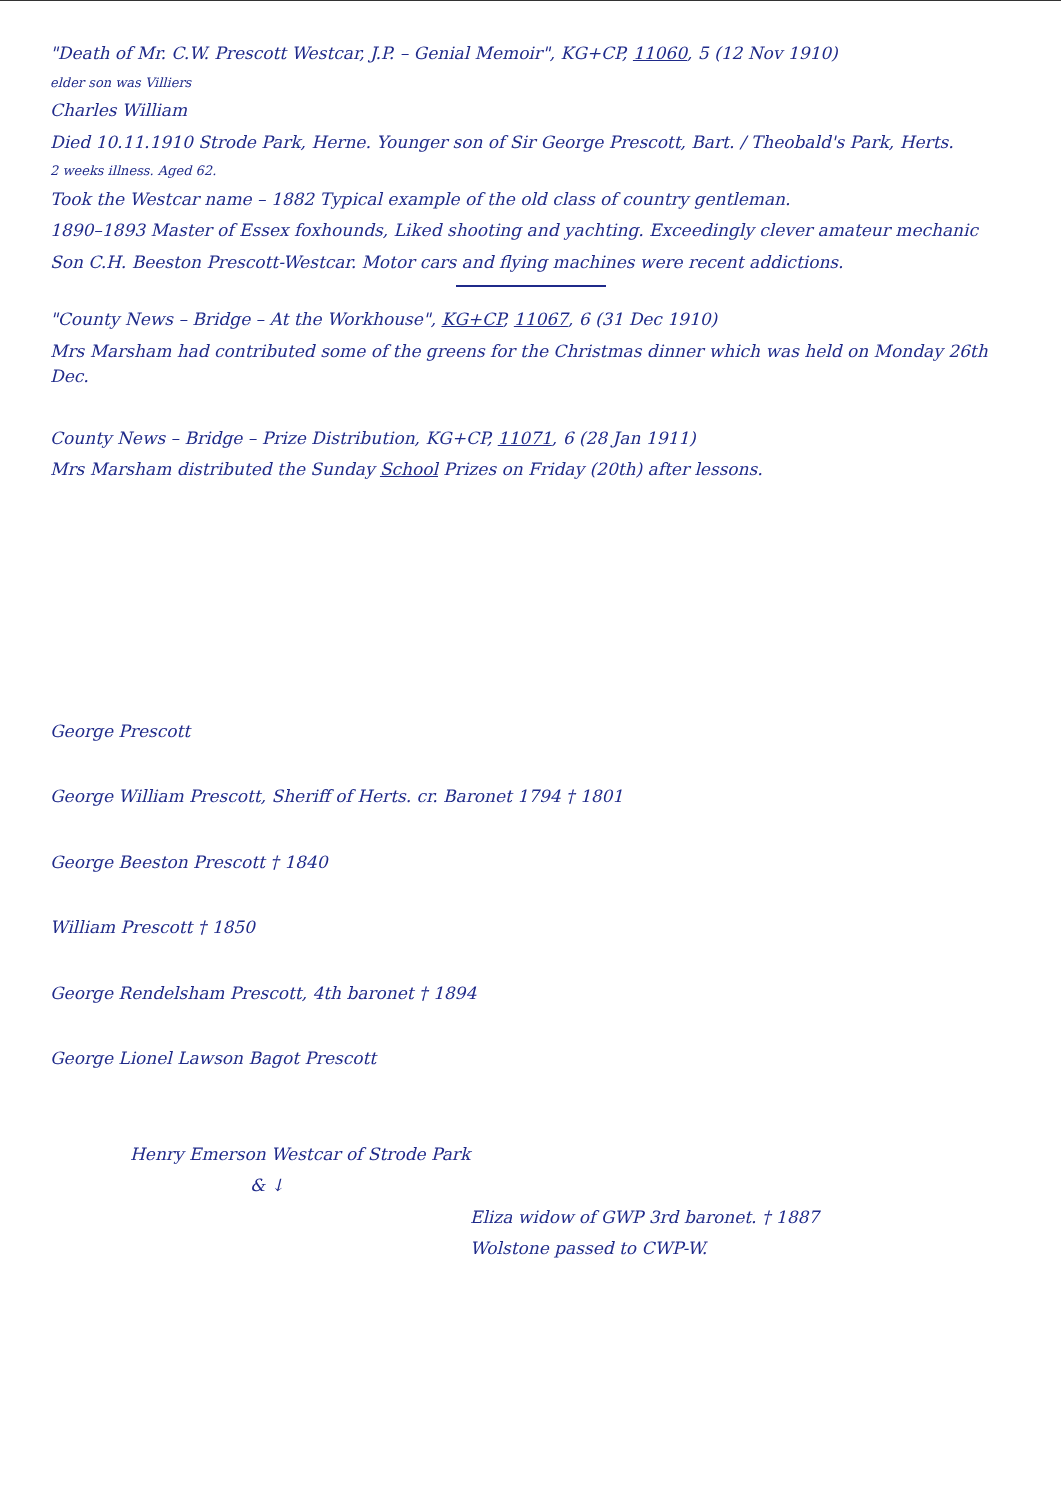"Death of Mr. C.W. Prescott Westcar, J.P. – Genial Memoir", KG+CP, 11060, 5 (12 Nov 1910)
elder son was Villiers
Charles William
Died 10.11.1910 Strode Park, Herne. Younger son of Sir George Prescott, Bart. / Theobald's Park, Herts.
2 weeks illness. Aged 62.
Took the Westcar name – 1882 Typical example of the old class of country gentleman.
1890–1893 Master of Essex foxhounds, Liked shooting and yachting. Exceedingly clever amateur mechanic
Son C.H. Beeston Prescott-Westcar. Motor cars and flying machines were recent addictions.
"County News – Bridge – At the Workhouse", KG+CP, 11067, 6 (31 Dec 1910)
Mrs Marsham had contributed some of the greens for the Christmas dinner which was held on Monday 26th Dec.
County News – Bridge – Prize Distribution, KG+CP, 11071, 6 (28 Jan 1911)
Mrs Marsham distributed the Sunday School Prizes on Friday (20th) after lessons.
George Prescott
George William Prescott, Sheriff of Herts. cr. Baronet 1794 † 1801
George Beeston Prescott † 1840
William Prescott † 1850
George Rendelsham Prescott, 4th baronet † 1894
George Lionel Lawson Bagot Prescott
Henry Emerson Westcar of Strode Park
& ↓
Eliza widow of GWP 3rd baronet. † 1887
Wolstone passed to CWP-W.